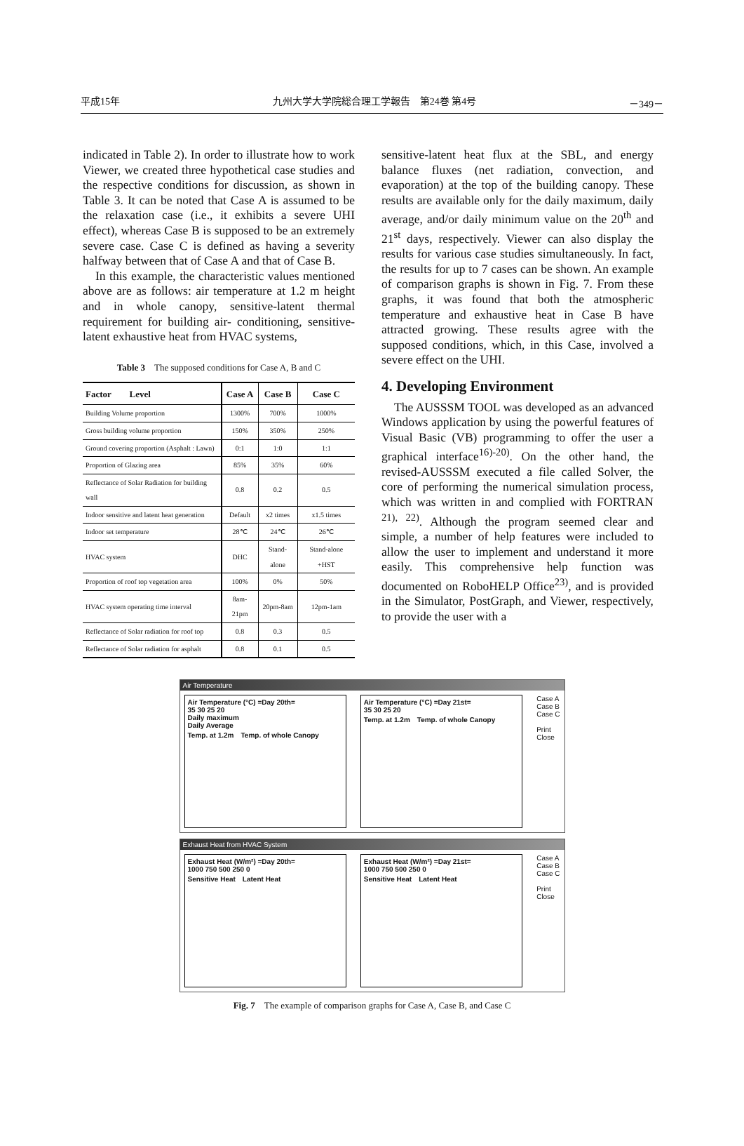平成15年 九州大学大学院総合理工学報告　第24巻 第4号 －349－
indicated in Table 2). In order to illustrate how to work Viewer, we created three hypothetical case studies and the respective conditions for discussion, as shown in Table 3. It can be noted that Case A is assumed to be the relaxation case (i.e., it exhibits a severe UHI effect), whereas Case B is supposed to be an extremely severe case. Case C is defined as having a severity halfway between that of Case A and that of Case B.
In this example, the characteristic values mentioned above are as follows: air temperature at 1.2 m height and in whole canopy, sensitive-latent thermal requirement for building air- conditioning, sensitive-latent exhaustive heat from HVAC systems,
Table 3　The supposed conditions for Case A, B and C
| Factor Level | Case A | Case B | Case C |
| --- | --- | --- | --- |
| Building Volume proportion | 1300% | 700% | 1000% |
| Gross building volume proportion | 150% | 350% | 250% |
| Ground covering proportion (Asphalt : Lawn) | 0:1 | 1:0 | 1:1 |
| Proportion of Glazing area | 85% | 35% | 60% |
| Reflectance of Solar Radiation for building wall | 0.8 | 0.2 | 0.5 |
| Indoor sensitive and latent heat generation | Default | x2 times | x1.5 times |
| Indoor set temperature | 28℃ | 24℃ | 26℃ |
| HVAC system | DHC | Stand-alone | Stand-alone +HST |
| Proportion of roof top vegetation area | 100% | 0% | 50% |
| HVAC system operating time interval | 8am-21pm | 20pm-8am | 12pm-1am |
| Reflectance of Solar radiation for roof top | 0.8 | 0.3 | 0.5 |
| Reflectance of Solar radiation for asphalt | 0.8 | 0.1 | 0.5 |
sensitive-latent heat flux at the SBL, and energy balance fluxes (net radiation, convection, and evaporation) at the top of the building canopy. These results are available only for the daily maximum, daily average, and/or daily minimum value on the 20<sup>th</sup> and 21<sup>st</sup> days, respectively. Viewer can also display the results for various case studies simultaneously. In fact, the results for up to 7 cases can be shown. An example of comparison graphs is shown in Fig. 7. From these graphs, it was found that both the atmospheric temperature and exhaustive heat in Case B have attracted growing. These results agree with the supposed conditions, which, in this Case, involved a severe effect on the UHI.
4. Developing Environment
The AUSSSM TOOL was developed as an advanced Windows application by using the powerful features of Visual Basic (VB) programming to offer the user a graphical interface<sup>16)-20)</sup>. On the other hand, the revised-AUSSSM executed a file called Solver, the core of performing the numerical simulation process, which was written in and complied with FORTRAN <sup>21), 22)</sup>. Although the program seemed clear and simple, a number of help features were included to allow the user to implement and understand it more easily. This comprehensive help function was documented on RoboHELP Office<sup>23)</sup>, and is provided in the Simulator, PostGraph, and Viewer, respectively, to provide the user with a
Air Temperature
Air Temperature (°C) =Day 20th=
35 30 25 20
Daily maximum
Daily Average
Temp. at 1.2m　Temp. of whole Canopy
Air Temperature (°C) =Day 21st=
35 30 25 20
Temp. at 1.2m　Temp. of whole Canopy
Case A
Case B
Case C
Print
Close
Exhaust Heat from HVAC System
Exhaust Heat (W/m²) =Day 20th=
1000 750 500 250 0
Sensitive Heat　Latent Heat
Exhaust Heat (W/m²) =Day 21st=
1000 750 500 250 0
Sensitive Heat　Latent Heat
Case A
Case B
Case C
Print
Close
Fig. 7　The example of comparison graphs for Case A, Case B, and Case C